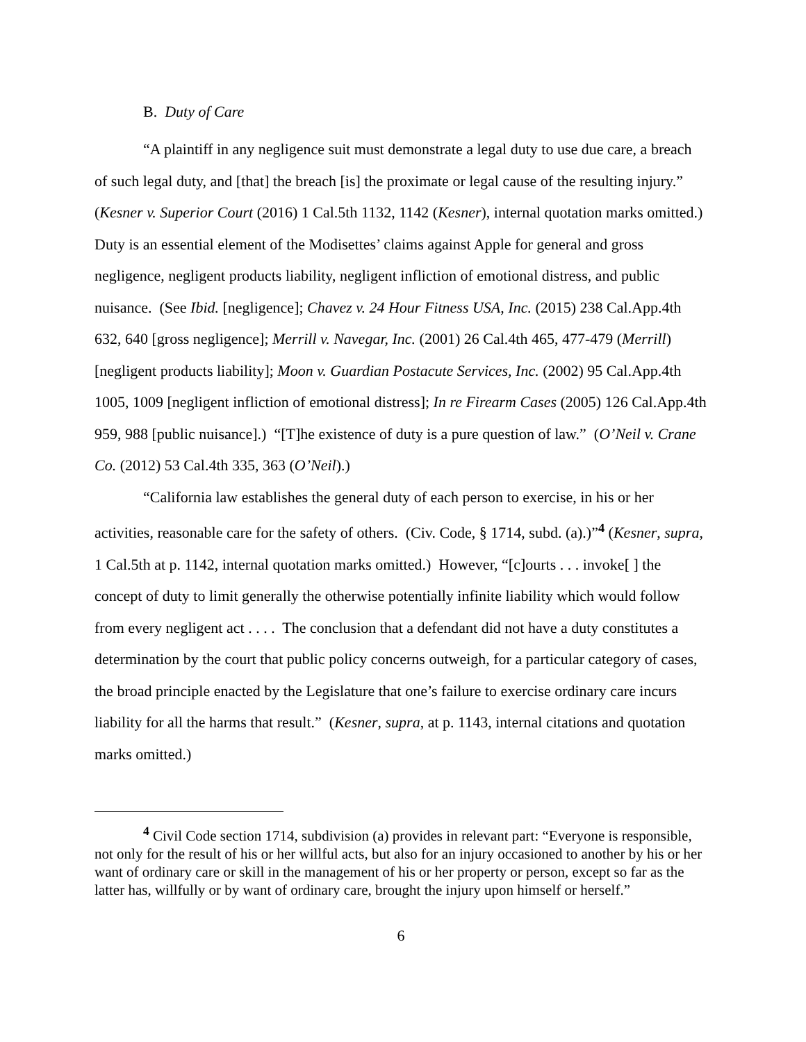B. Duty of Care
“A plaintiff in any negligence suit must demonstrate a legal duty to use due care, a breach of such legal duty, and [that] the breach [is] the proximate or legal cause of the resulting injury.” (Kesner v. Superior Court (2016) 1 Cal.5th 1132, 1142 (Kesner), internal quotation marks omitted.) Duty is an essential element of the Modisettes’ claims against Apple for general and gross negligence, negligent products liability, negligent infliction of emotional distress, and public nuisance. (See Ibid. [negligence]; Chavez v. 24 Hour Fitness USA, Inc. (2015) 238 Cal.App.4th 632, 640 [gross negligence]; Merrill v. Navegar, Inc. (2001) 26 Cal.4th 465, 477-479 (Merrill) [negligent products liability]; Moon v. Guardian Postacute Services, Inc. (2002) 95 Cal.App.4th 1005, 1009 [negligent infliction of emotional distress]; In re Firearm Cases (2005) 126 Cal.App.4th 959, 988 [public nuisance].) “[T]he existence of duty is a pure question of law.” (O’Neil v. Crane Co. (2012) 53 Cal.4th 335, 363 (O’Neil).)
“California law establishes the general duty of each person to exercise, in his or her activities, reasonable care for the safety of others. (Civ. Code, § 1714, subd. (a).)”<sup>4</sup> (Kesner, supra, 1 Cal.5th at p. 1142, internal quotation marks omitted.) However, “[c]ourts . . . invoke[ ] the concept of duty to limit generally the otherwise potentially infinite liability which would follow from every negligent act . . . . The conclusion that a defendant did not have a duty constitutes a determination by the court that public policy concerns outweigh, for a particular category of cases, the broad principle enacted by the Legislature that one’s failure to exercise ordinary care incurs liability for all the harms that result.” (Kesner, supra, at p. 1143, internal citations and quotation marks omitted.)
<sup>4</sup> Civil Code section 1714, subdivision (a) provides in relevant part: “Everyone is responsible, not only for the result of his or her willful acts, but also for an injury occasioned to another by his or her want of ordinary care or skill in the management of his or her property or person, except so far as the latter has, willfully or by want of ordinary care, brought the injury upon himself or herself.”
6